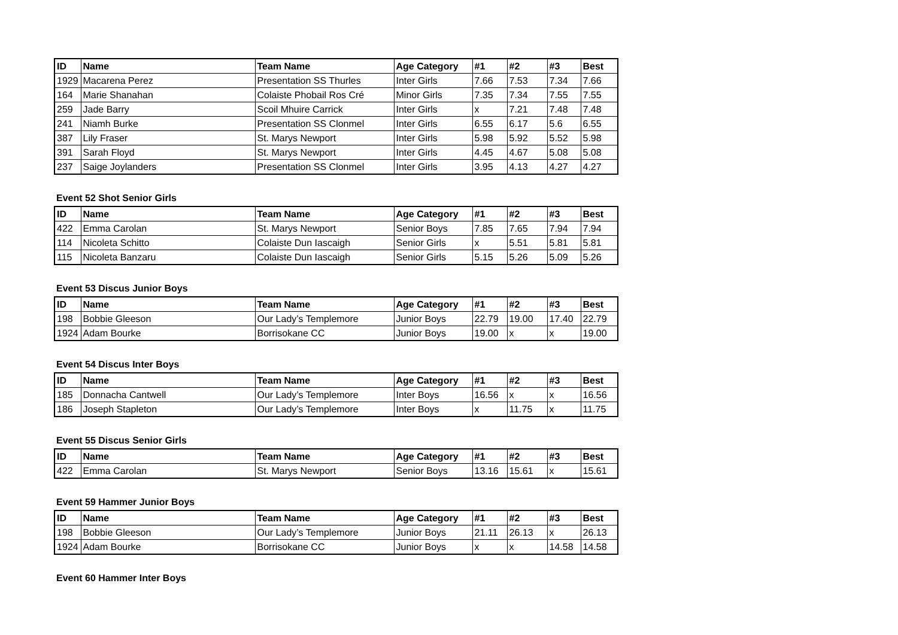| ID | Name | Team Name | Age Category | #1 | #2 | #3 | Best |
| --- | --- | --- | --- | --- | --- | --- | --- |
| 1929 | Macarena Perez | Presentation SS Thurles | Inter Girls | 7.66 | 7.53 | 7.34 | 7.66 |
| 164 | Marie Shanahan | Colaiste Phobail Ros Cré | Minor Girls | 7.35 | 7.34 | 7.55 | 7.55 |
| 259 | Jade Barry | Scoil Mhuire Carrick | Inter Girls | x | 7.21 | 7.48 | 7.48 |
| 241 | Niamh Burke | Presentation SS Clonmel | Inter Girls | 6.55 | 6.17 | 5.6 | 6.55 |
| 387 | Lily Fraser | St. Marys Newport | Inter Girls | 5.98 | 5.92 | 5.52 | 5.98 |
| 391 | Sarah Floyd | St. Marys Newport | Inter Girls | 4.45 | 4.67 | 5.08 | 5.08 |
| 237 | Saige Joylanders | Presentation SS Clonmel | Inter Girls | 3.95 | 4.13 | 4.27 | 4.27 |
Event 52 Shot Senior Girls
| ID | Name | Team Name | Age Category | #1 | #2 | #3 | Best |
| --- | --- | --- | --- | --- | --- | --- | --- |
| 422 | Emma Carolan | St. Marys Newport | Senior Boys | 7.85 | 7.65 | 7.94 | 7.94 |
| 114 | Nicoleta Schitto | Colaiste Dun Iascaigh | Senior Girls | x | 5.51 | 5.81 | 5.81 |
| 115 | Nicoleta Banzaru | Colaiste Dun Iascaigh | Senior Girls | 5.15 | 5.26 | 5.09 | 5.26 |
Event 53 Discus Junior Boys
| ID | Name | Team Name | Age Category | #1 | #2 | #3 | Best |
| --- | --- | --- | --- | --- | --- | --- | --- |
| 198 | Bobbie Gleeson | Our Lady’s Templemore | Junior Boys | 22.79 | 19.00 | 17.40 | 22.79 |
| 1924 | Adam Bourke | Borrisokane CC | Junior Boys | 19.00 | x | x | 19.00 |
Event 54 Discus Inter Boys
| ID | Name | Team Name | Age Category | #1 | #2 | #3 | Best |
| --- | --- | --- | --- | --- | --- | --- | --- |
| 185 | Donnacha Cantwell | Our Lady’s Templemore | Inter Boys | 16.56 | x | x | 16.56 |
| 186 | Joseph Stapleton | Our Lady’s Templemore | Inter Boys | x | 11.75 | x | 11.75 |
Event 55 Discus Senior Girls
| ID | Name | Team Name | Age Category | #1 | #2 | #3 | Best |
| --- | --- | --- | --- | --- | --- | --- | --- |
| 422 | Emma Carolan | St. Marys Newport | Senior Boys | 13.16 | 15.61 | x | 15.61 |
Event 59 Hammer Junior Boys
| ID | Name | Team Name | Age Category | #1 | #2 | #3 | Best |
| --- | --- | --- | --- | --- | --- | --- | --- |
| 198 | Bobbie Gleeson | Our Lady’s Templemore | Junior Boys | 21.11 | 26.13 | x | 26.13 |
| 1924 | Adam Bourke | Borrisokane CC | Junior Boys | x | x | 14.58 | 14.58 |
Event 60 Hammer Inter Boys